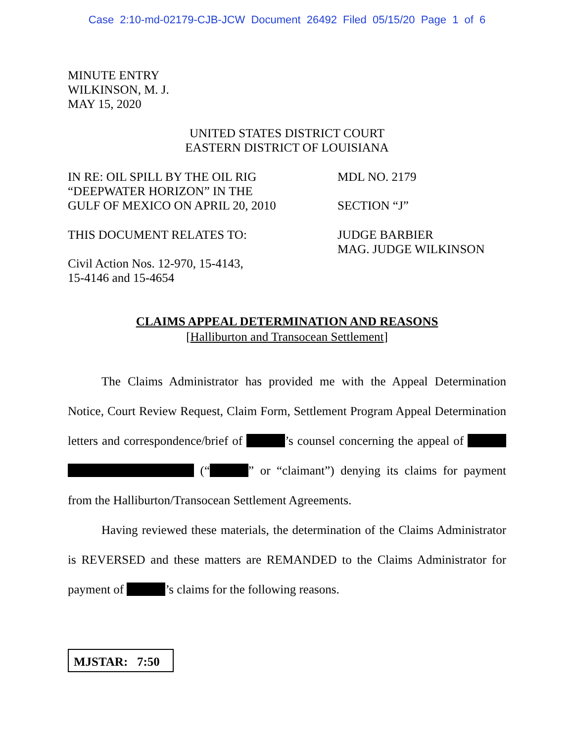Case 2:10-md-02179-CJB-JCW Document 26492 Filed 05/15/20 Page 1 of 6
MINUTE ENTRY
WILKINSON, M. J.
MAY 15, 2020
UNITED STATES DISTRICT COURT
EASTERN DISTRICT OF LOUISIANA
IN RE: OIL SPILL BY THE OIL RIG
“DEEPWATER HORIZON” IN THE
GULF OF MEXICO ON APRIL 20, 2010
MDL NO. 2179
SECTION “J”
THIS DOCUMENT RELATES TO:
Civil Action Nos. 12-970, 15-4143,
15-4146 and 15-4654
JUDGE BARBIER
MAG. JUDGE WILKINSON
CLAIMS APPEAL DETERMINATION AND REASONS
[Halliburton and Transocean Settlement]
The Claims Administrator has provided me with the Appeal Determination Notice, Court Review Request, Claim Form, Settlement Program Appeal Determination letters and correspondence/brief of ’s counsel concerning the appeal of (“ ” or “claimant”) denying its claims for payment from the Halliburton/Transocean Settlement Agreements.
Having reviewed these materials, the determination of the Claims Administrator is REVERSED and these matters are REMANDED to the Claims Administrator for payment of ’s claims for the following reasons.
MJSTAR: 7:50